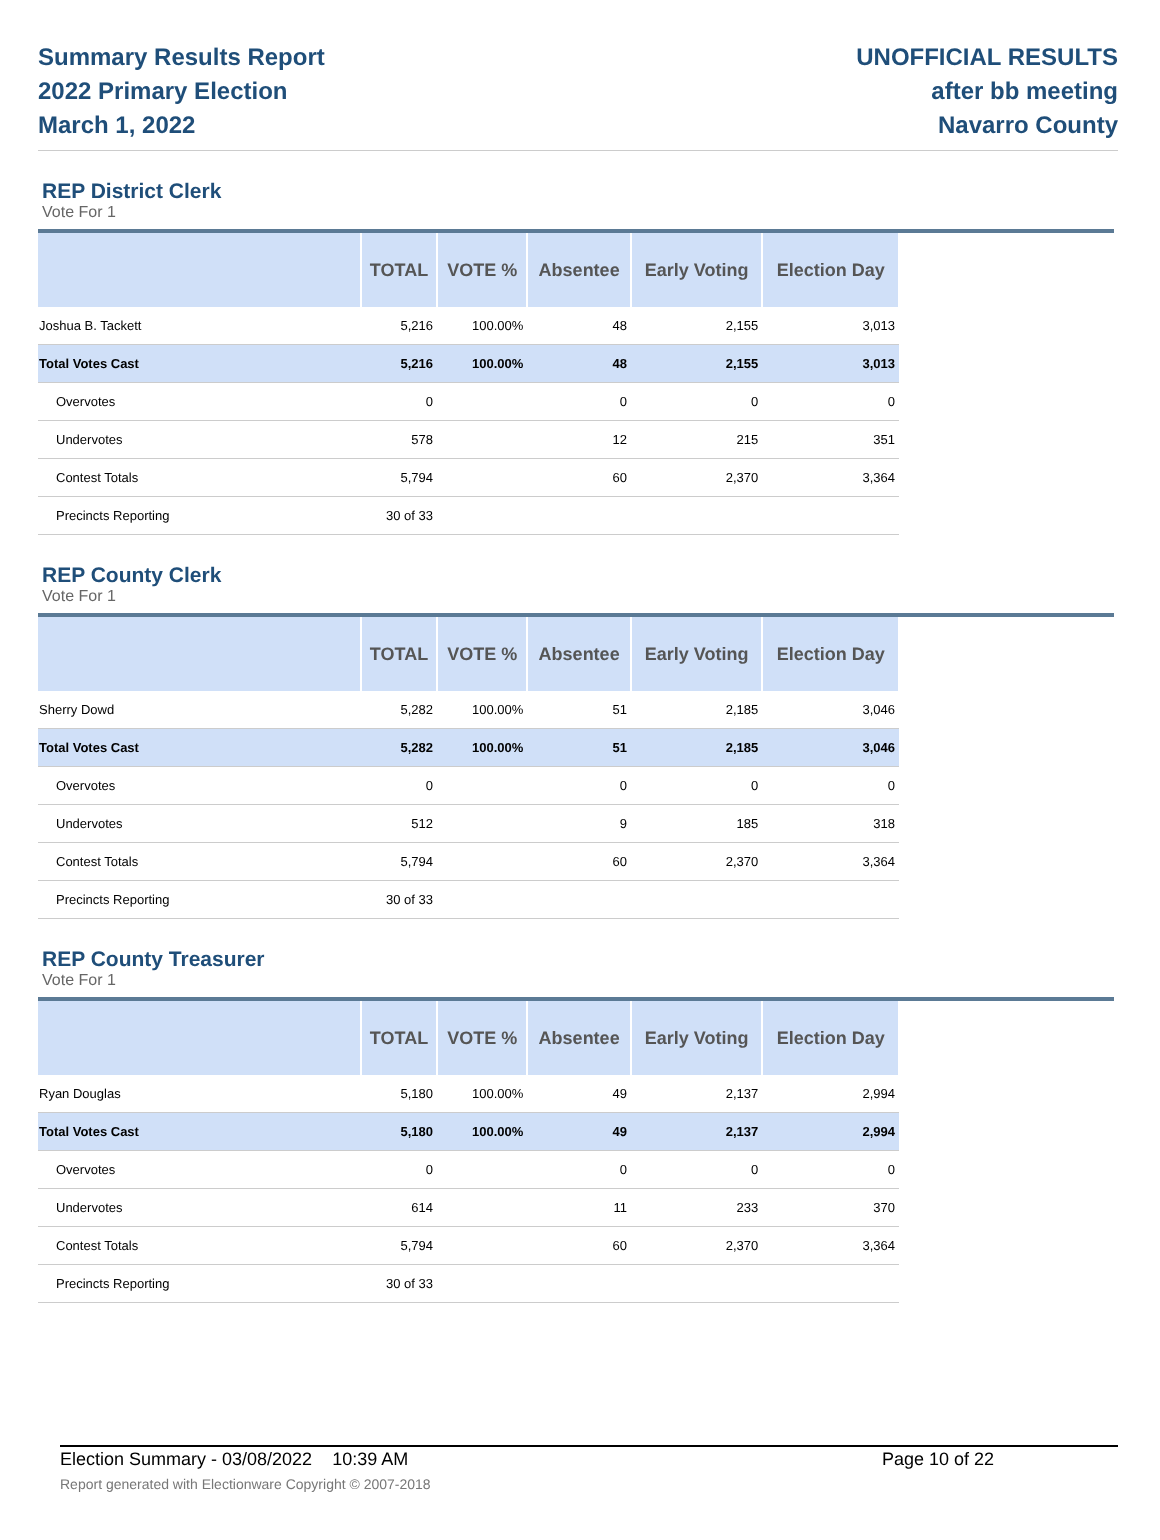Summary Results Report
2022 Primary Election
March 1, 2022
UNOFFICIAL RESULTS
after bb meeting
Navarro County
REP District Clerk
Vote For 1
| | TOTAL | VOTE % | Absentee | Early Voting | Election Day |
| --- | --- | --- | --- | --- | --- |
| Joshua B. Tackett | 5,216 | 100.00% | 48 | 2,155 | 3,013 |
| Total Votes Cast | 5,216 | 100.00% | 48 | 2,155 | 3,013 |
| Overvotes | 0 | | 0 | 0 | 0 |
| Undervotes | 578 | | 12 | 215 | 351 |
| Contest Totals | 5,794 | | 60 | 2,370 | 3,364 |
| Precincts Reporting | 30 of 33 | | | | |
REP County Clerk
Vote For 1
| | TOTAL | VOTE % | Absentee | Early Voting | Election Day |
| --- | --- | --- | --- | --- | --- |
| Sherry Dowd | 5,282 | 100.00% | 51 | 2,185 | 3,046 |
| Total Votes Cast | 5,282 | 100.00% | 51 | 2,185 | 3,046 |
| Overvotes | 0 | | 0 | 0 | 0 |
| Undervotes | 512 | | 9 | 185 | 318 |
| Contest Totals | 5,794 | | 60 | 2,370 | 3,364 |
| Precincts Reporting | 30 of 33 | | | | |
REP County Treasurer
Vote For 1
| | TOTAL | VOTE % | Absentee | Early Voting | Election Day |
| --- | --- | --- | --- | --- | --- |
| Ryan Douglas | 5,180 | 100.00% | 49 | 2,137 | 2,994 |
| Total Votes Cast | 5,180 | 100.00% | 49 | 2,137 | 2,994 |
| Overvotes | 0 | | 0 | 0 | 0 |
| Undervotes | 614 | | 11 | 233 | 370 |
| Contest Totals | 5,794 | | 60 | 2,370 | 3,364 |
| Precincts Reporting | 30 of 33 | | | | |
Election Summary - 03/08/2022 10:39 AM Page 10 of 22 Report generated with Electionware Copyright © 2007-2018